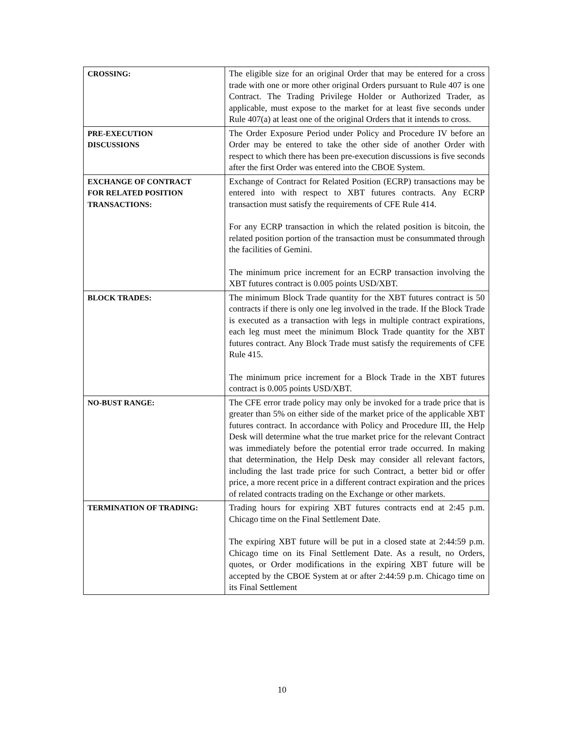| CROSSING: | The eligible size for an original Order that may be entered for a cross trade with one or more other original Orders pursuant to Rule 407 is one Contract. The Trading Privilege Holder or Authorized Trader, as applicable, must expose to the market for at least five seconds under Rule 407(a) at least one of the original Orders that it intends to cross. |
| PRE-EXECUTION DISCUSSIONS | The Order Exposure Period under Policy and Procedure IV before an Order may be entered to take the other side of another Order with respect to which there has been pre-execution discussions is five seconds after the first Order was entered into the CBOE System. |
| EXCHANGE OF CONTRACT FOR RELATED POSITION TRANSACTIONS: | Exchange of Contract for Related Position (ECRP) transactions may be entered into with respect to XBT futures contracts. Any ECRP transaction must satisfy the requirements of CFE Rule 414. For any ECRP transaction in which the related position is bitcoin, the related position portion of the transaction must be consummated through the facilities of Gemini. The minimum price increment for an ECRP transaction involving the XBT futures contract is 0.005 points USD/XBT. |
| BLOCK TRADES: | The minimum Block Trade quantity for the XBT futures contract is 50 contracts if there is only one leg involved in the trade. If the Block Trade is executed as a transaction with legs in multiple contract expirations, each leg must meet the minimum Block Trade quantity for the XBT futures contract. Any Block Trade must satisfy the requirements of CFE Rule 415. The minimum price increment for a Block Trade in the XBT futures contract is 0.005 points USD/XBT. |
| NO-BUST RANGE: | The CFE error trade policy may only be invoked for a trade price that is greater than 5% on either side of the market price of the applicable XBT futures contract. In accordance with Policy and Procedure III, the Help Desk will determine what the true market price for the relevant Contract was immediately before the potential error trade occurred. In making that determination, the Help Desk may consider all relevant factors, including the last trade price for such Contract, a better bid or offer price, a more recent price in a different contract expiration and the prices of related contracts trading on the Exchange or other markets. |
| TERMINATION OF TRADING: | Trading hours for expiring XBT futures contracts end at 2:45 p.m. Chicago time on the Final Settlement Date. The expiring XBT future will be put in a closed state at 2:44:59 p.m. Chicago time on its Final Settlement Date. As a result, no Orders, quotes, or Order modifications in the expiring XBT future will be accepted by the CBOE System at or after 2:44:59 p.m. Chicago time on its Final Settlement |
10